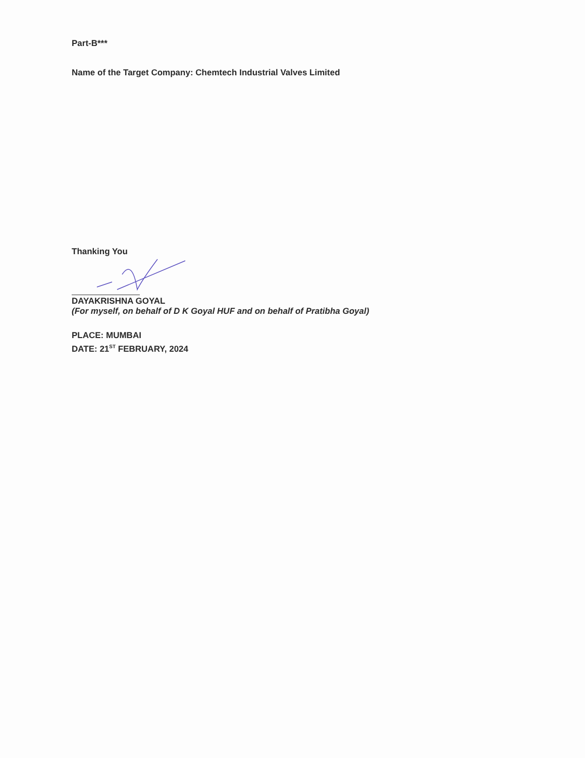Part-B***
Name of the Target Company: Chemtech Industrial Valves Limited
Thanking You
DAYAKRISHNA GOYAL
(For myself, on behalf of D K Goyal HUF and on behalf of Pratibha Goyal)
PLACE: MUMBAI
DATE: 21<sup>ST</sup> FEBRUARY, 2024